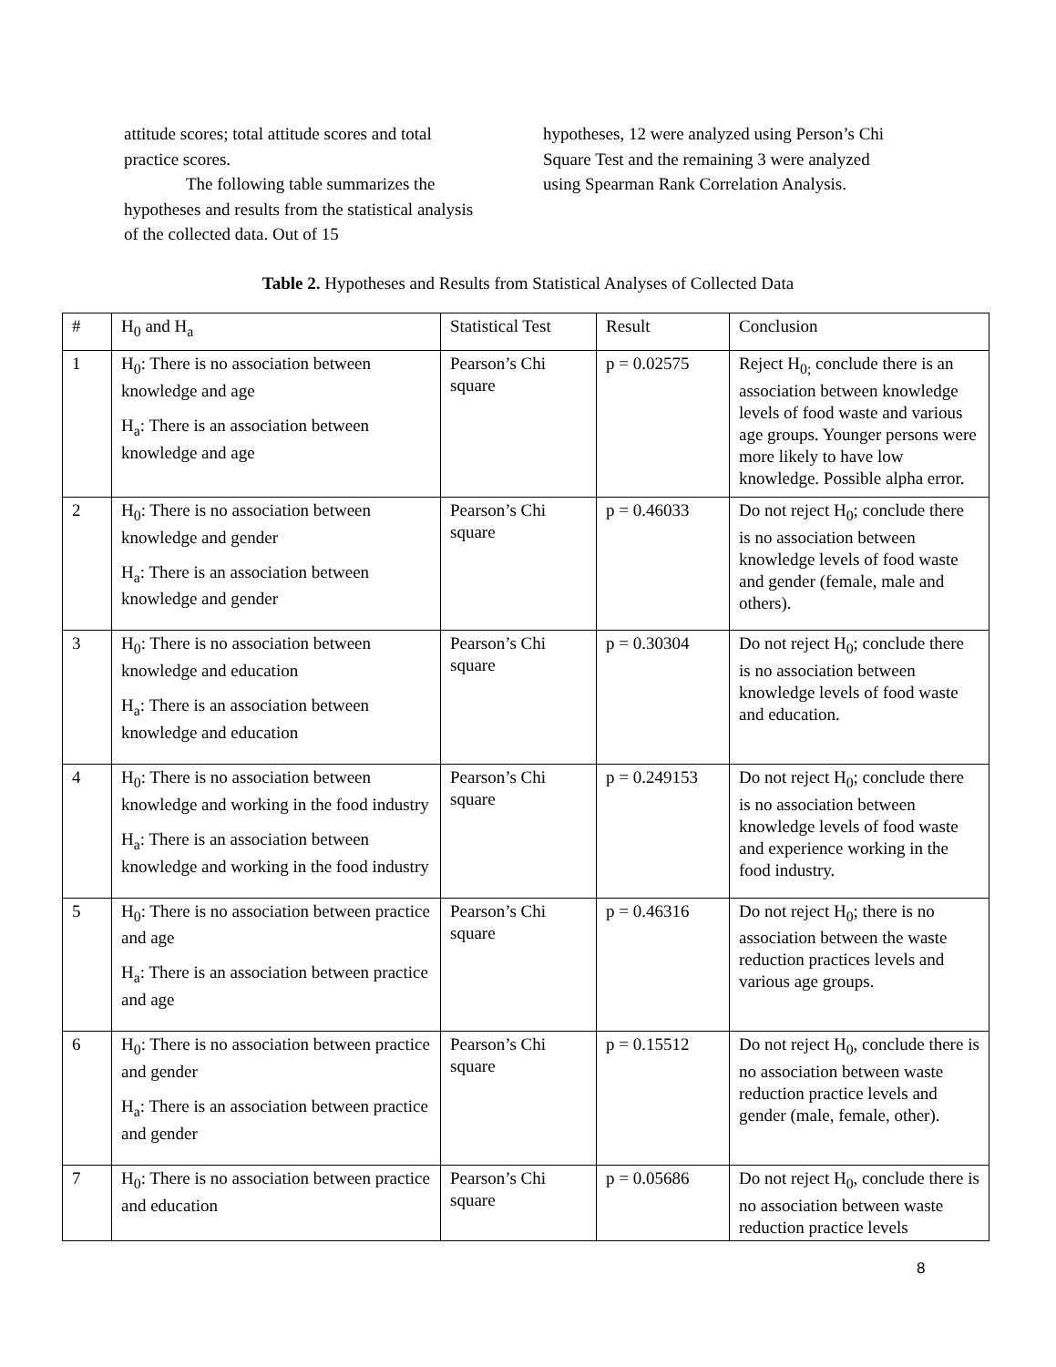attitude scores; total attitude scores and total practice scores.
The following table summarizes the hypotheses and results from the statistical analysis of the collected data. Out of 15
hypotheses, 12 were analyzed using Person’s Chi Square Test and the remaining 3 were analyzed using Spearman Rank Correlation Analysis.
Table 2. Hypotheses and Results from Statistical Analyses of Collected Data
| # | H<sub>0</sub> and H<sub>a</sub> | Statistical Test | Result | Conclusion |
| --- | --- | --- | --- | --- |
| 1 | H<sub>0</sub>: There is no association between knowledge and age H<sub>a</sub>: There is an association between knowledge and age | Pearson’s Chi square | p = 0.02575 | Reject H<sub>0;</sub> conclude there is an association between knowledge levels of food waste and various age groups. Younger persons were more likely to have low knowledge. Possible alpha error. |
| 2 | H<sub>0</sub>: There is no association between knowledge and gender H<sub>a</sub>: There is an association between knowledge and gender | Pearson’s Chi square | p = 0.46033 | Do not reject H<sub>0</sub>; conclude there is no association between knowledge levels of food waste and gender (female, male and others). |
| 3 | H<sub>0</sub>: There is no association between knowledge and education H<sub>a</sub>: There is an association between knowledge and education | Pearson’s Chi square | p = 0.30304 | Do not reject H<sub>0</sub>; conclude there is no association between knowledge levels of food waste and education. |
| 4 | H<sub>0</sub>: There is no association between knowledge and working in the food industry H<sub>a</sub>: There is an association between knowledge and working in the food industry | Pearson’s Chi square | p = 0.249153 | Do not reject H<sub>0</sub>; conclude there is no association between knowledge levels of food waste and experience working in the food industry. |
| 5 | H<sub>0</sub>: There is no association between practice and age H<sub>a</sub>: There is an association between practice and age | Pearson’s Chi square | p = 0.46316 | Do not reject H<sub>0</sub>; there is no association between the waste reduction practices levels and various age groups. |
| 6 | H<sub>0</sub>: There is no association between practice and gender H<sub>a</sub>: There is an association between practice and gender | Pearson’s Chi square | p = 0.15512 | Do not reject H<sub>0</sub>, conclude there is no association between waste reduction practice levels and gender (male, female, other). |
| 7 | H<sub>0</sub>: There is no association between practice and education | Pearson’s Chi square | p = 0.05686 | Do not reject H<sub>0</sub>, conclude there is no association between waste reduction practice levels |
8